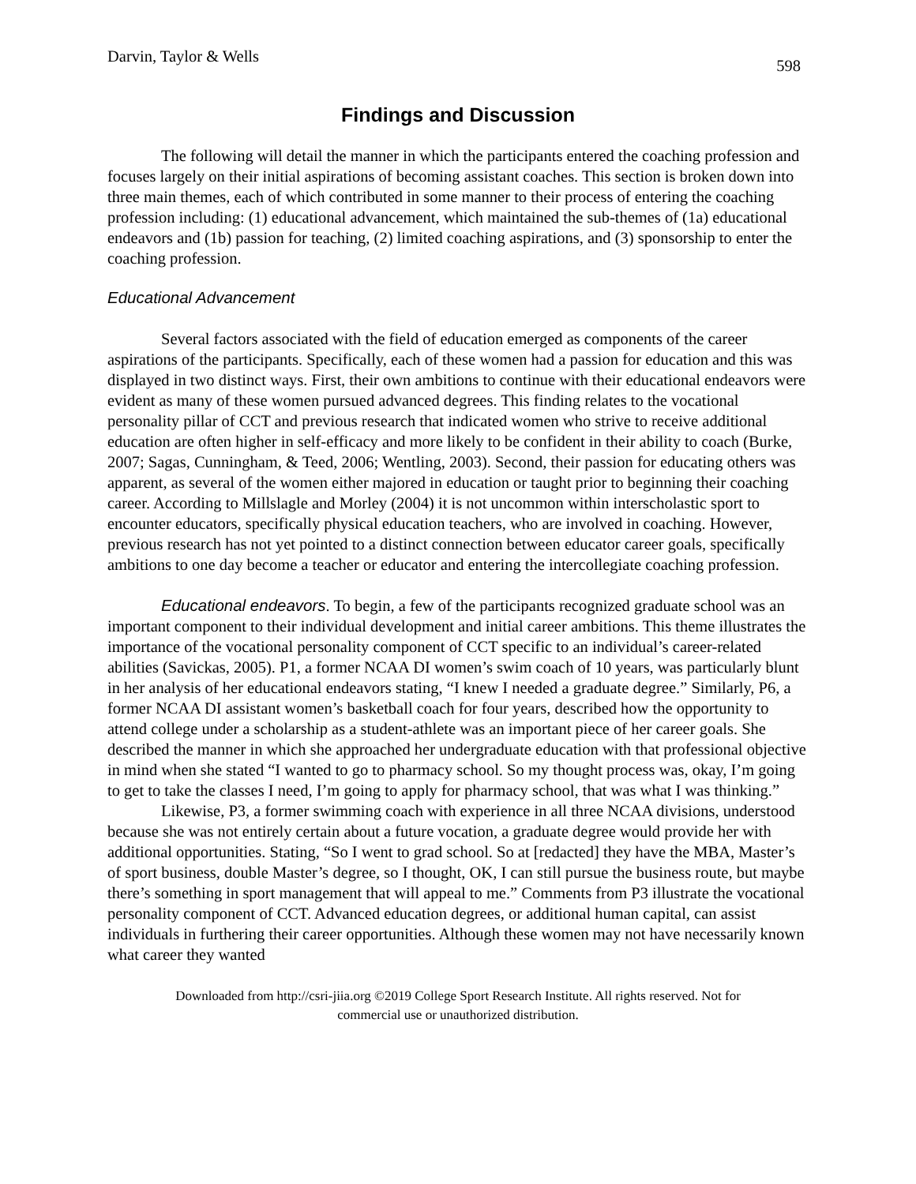Darvin, Taylor & Wells 598
Findings and Discussion
The following will detail the manner in which the participants entered the coaching profession and focuses largely on their initial aspirations of becoming assistant coaches. This section is broken down into three main themes, each of which contributed in some manner to their process of entering the coaching profession including: (1) educational advancement, which maintained the sub-themes of (1a) educational endeavors and (1b) passion for teaching, (2) limited coaching aspirations, and (3) sponsorship to enter the coaching profession.
Educational Advancement
Several factors associated with the field of education emerged as components of the career aspirations of the participants. Specifically, each of these women had a passion for education and this was displayed in two distinct ways. First, their own ambitions to continue with their educational endeavors were evident as many of these women pursued advanced degrees. This finding relates to the vocational personality pillar of CCT and previous research that indicated women who strive to receive additional education are often higher in self-efficacy and more likely to be confident in their ability to coach (Burke, 2007; Sagas, Cunningham, & Teed, 2006; Wentling, 2003). Second, their passion for educating others was apparent, as several of the women either majored in education or taught prior to beginning their coaching career. According to Millslagle and Morley (2004) it is not uncommon within interscholastic sport to encounter educators, specifically physical education teachers, who are involved in coaching. However, previous research has not yet pointed to a distinct connection between educator career goals, specifically ambitions to one day become a teacher or educator and entering the intercollegiate coaching profession.
Educational endeavors. To begin, a few of the participants recognized graduate school was an important component to their individual development and initial career ambitions. This theme illustrates the importance of the vocational personality component of CCT specific to an individual’s career-related abilities (Savickas, 2005). P1, a former NCAA DI women’s swim coach of 10 years, was particularly blunt in her analysis of her educational endeavors stating, “I knew I needed a graduate degree.” Similarly, P6, a former NCAA DI assistant women’s basketball coach for four years, described how the opportunity to attend college under a scholarship as a student-athlete was an important piece of her career goals. She described the manner in which she approached her undergraduate education with that professional objective in mind when she stated “I wanted to go to pharmacy school. So my thought process was, okay, I’m going to get to take the classes I need, I’m going to apply for pharmacy school, that was what I was thinking.”
Likewise, P3, a former swimming coach with experience in all three NCAA divisions, understood because she was not entirely certain about a future vocation, a graduate degree would provide her with additional opportunities. Stating, “So I went to grad school. So at [redacted] they have the MBA, Master’s of sport business, double Master’s degree, so I thought, OK, I can still pursue the business route, but maybe there’s something in sport management that will appeal to me.” Comments from P3 illustrate the vocational personality component of CCT. Advanced education degrees, or additional human capital, can assist individuals in furthering their career opportunities. Although these women may not have necessarily known what career they wanted
Downloaded from http://csri-jiia.org ©2019 College Sport Research Institute. All rights reserved. Not for
commercial use or unauthorized distribution.